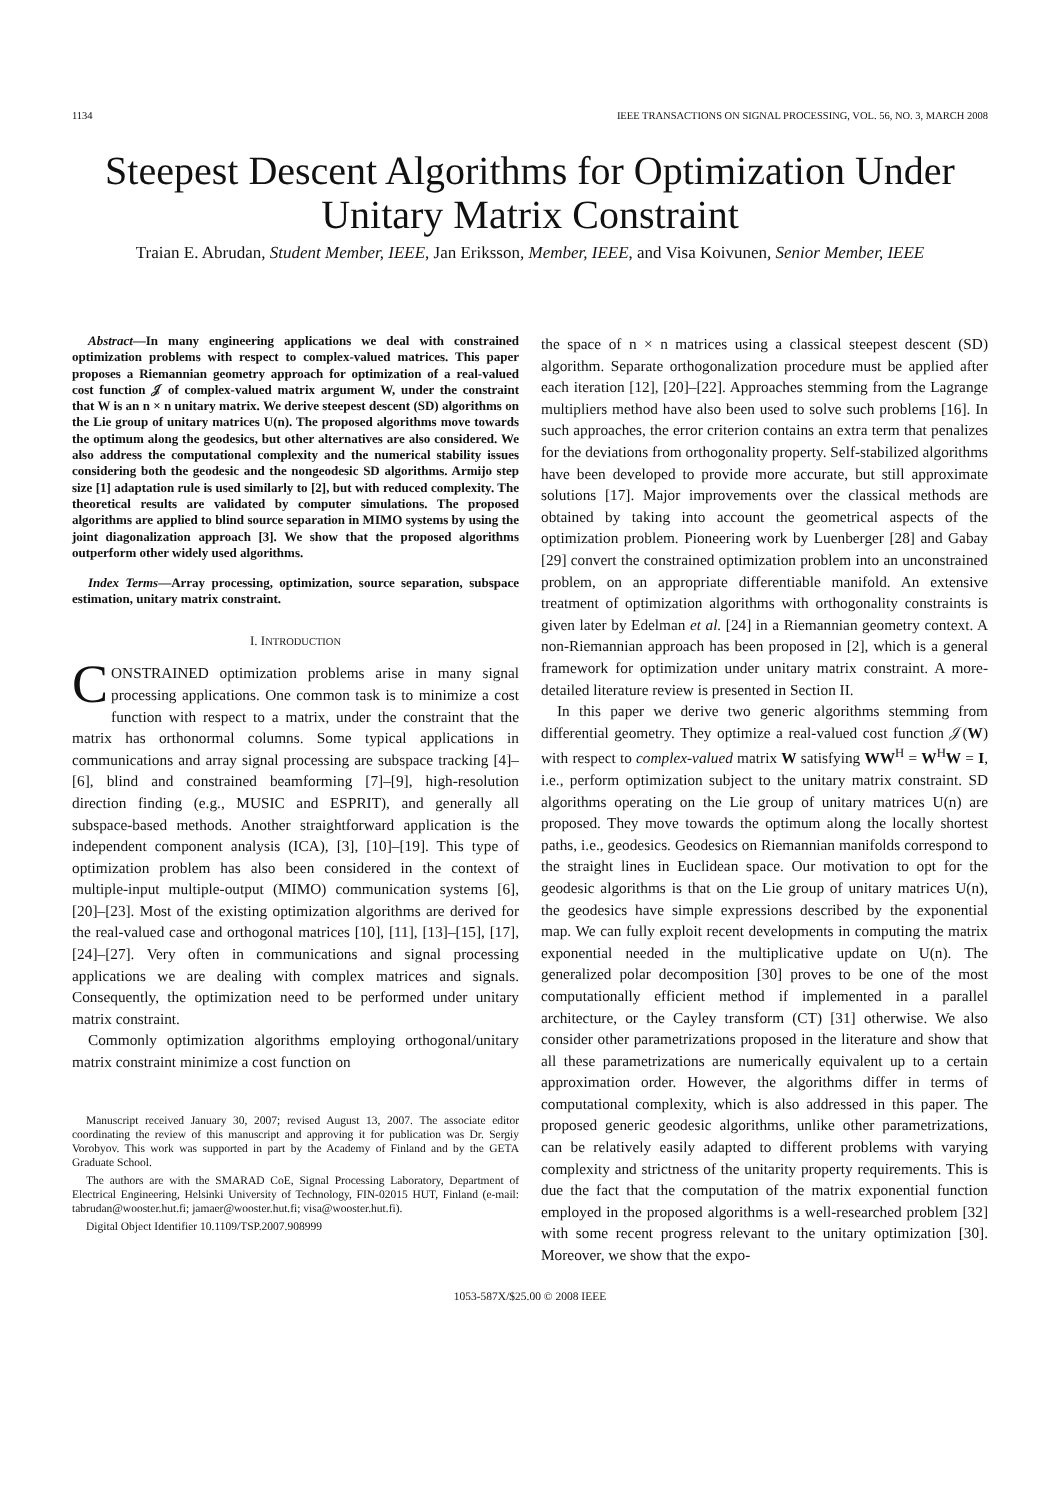1134 IEEE TRANSACTIONS ON SIGNAL PROCESSING, VOL. 56, NO. 3, MARCH 2008
Steepest Descent Algorithms for Optimization Under Unitary Matrix Constraint
Traian E. Abrudan, Student Member, IEEE, Jan Eriksson, Member, IEEE, and Visa Koivunen, Senior Member, IEEE
Abstract—In many engineering applications we deal with constrained optimization problems with respect to complex-valued matrices. This paper proposes a Riemannian geometry approach for optimization of a real-valued cost function 𝒥 of complex-valued matrix argument W, under the constraint that W is an n × n unitary matrix. We derive steepest descent (SD) algorithms on the Lie group of unitary matrices U(n). The proposed algorithms move towards the optimum along the geodesics, but other alternatives are also considered. We also address the computational complexity and the numerical stability issues considering both the geodesic and the nongeodesic SD algorithms. Armijo step size [1] adaptation rule is used similarly to [2], but with reduced complexity. The theoretical results are validated by computer simulations. The proposed algorithms are applied to blind source separation in MIMO systems by using the joint diagonalization approach [3]. We show that the proposed algorithms outperform other widely used algorithms.
Index Terms—Array processing, optimization, source separation, subspace estimation, unitary matrix constraint.
I. INTRODUCTION
CONSTRAINED optimization problems arise in many signal processing applications. One common task is to minimize a cost function with respect to a matrix, under the constraint that the matrix has orthonormal columns. Some typical applications in communications and array signal processing are subspace tracking [4]–[6], blind and constrained beamforming [7]–[9], high-resolution direction finding (e.g., MUSIC and ESPRIT), and generally all subspace-based methods. Another straightforward application is the independent component analysis (ICA), [3], [10]–[19]. This type of optimization problem has also been considered in the context of multiple-input multiple-output (MIMO) communication systems [6], [20]–[23]. Most of the existing optimization algorithms are derived for the real-valued case and orthogonal matrices [10], [11], [13]–[15], [17], [24]–[27]. Very often in communications and signal processing applications we are dealing with complex matrices and signals. Consequently, the optimization need to be performed under unitary matrix constraint.
Commonly optimization algorithms employing orthogonal/unitary matrix constraint minimize a cost function on
Manuscript received January 30, 2007; revised August 13, 2007. The associate editor coordinating the review of this manuscript and approving it for publication was Dr. Sergiy Vorobyov. This work was supported in part by the Academy of Finland and by the GETA Graduate School.
The authors are with the SMARAD CoE, Signal Processing Laboratory, Department of Electrical Engineering, Helsinki University of Technology, FIN-02015 HUT, Finland (e-mail: tabrudan@wooster.hut.fi; jamaer@wooster.hut.fi; visa@wooster.hut.fi).
Digital Object Identifier 10.1109/TSP.2007.908999
the space of n × n matrices using a classical steepest descent (SD) algorithm. Separate orthogonalization procedure must be applied after each iteration [12], [20]–[22]. Approaches stemming from the Lagrange multipliers method have also been used to solve such problems [16]. In such approaches, the error criterion contains an extra term that penalizes for the deviations from orthogonality property. Self-stabilized algorithms have been developed to provide more accurate, but still approximate solutions [17]. Major improvements over the classical methods are obtained by taking into account the geometrical aspects of the optimization problem. Pioneering work by Luenberger [28] and Gabay [29] convert the constrained optimization problem into an unconstrained problem, on an appropriate differentiable manifold. An extensive treatment of optimization algorithms with orthogonality constraints is given later by Edelman et al. [24] in a Riemannian geometry context. A non-Riemannian approach has been proposed in [2], which is a general framework for optimization under unitary matrix constraint. A more-detailed literature review is presented in Section II.
In this paper we derive two generic algorithms stemming from differential geometry. They optimize a real-valued cost function 𝒥(W) with respect to complex-valued matrix W satisfying WW<sup>H</sup> = W<sup>H</sup>W = I, i.e., perform optimization subject to the unitary matrix constraint. SD algorithms operating on the Lie group of unitary matrices U(n) are proposed. They move towards the optimum along the locally shortest paths, i.e., geodesics. Geodesics on Riemannian manifolds correspond to the straight lines in Euclidean space. Our motivation to opt for the geodesic algorithms is that on the Lie group of unitary matrices U(n), the geodesics have simple expressions described by the exponential map. We can fully exploit recent developments in computing the matrix exponential needed in the multiplicative update on U(n). The generalized polar decomposition [30] proves to be one of the most computationally efficient method if implemented in a parallel architecture, or the Cayley transform (CT) [31] otherwise. We also consider other parametrizations proposed in the literature and show that all these parametrizations are numerically equivalent up to a certain approximation order. However, the algorithms differ in terms of computational complexity, which is also addressed in this paper. The proposed generic geodesic algorithms, unlike other parametrizations, can be relatively easily adapted to different problems with varying complexity and strictness of the unitarity property requirements. This is due the fact that the computation of the matrix exponential function employed in the proposed algorithms is a well-researched problem [32] with some recent progress relevant to the unitary optimization [30]. Moreover, we show that the expo-
1053-587X/$25.00 © 2008 IEEE